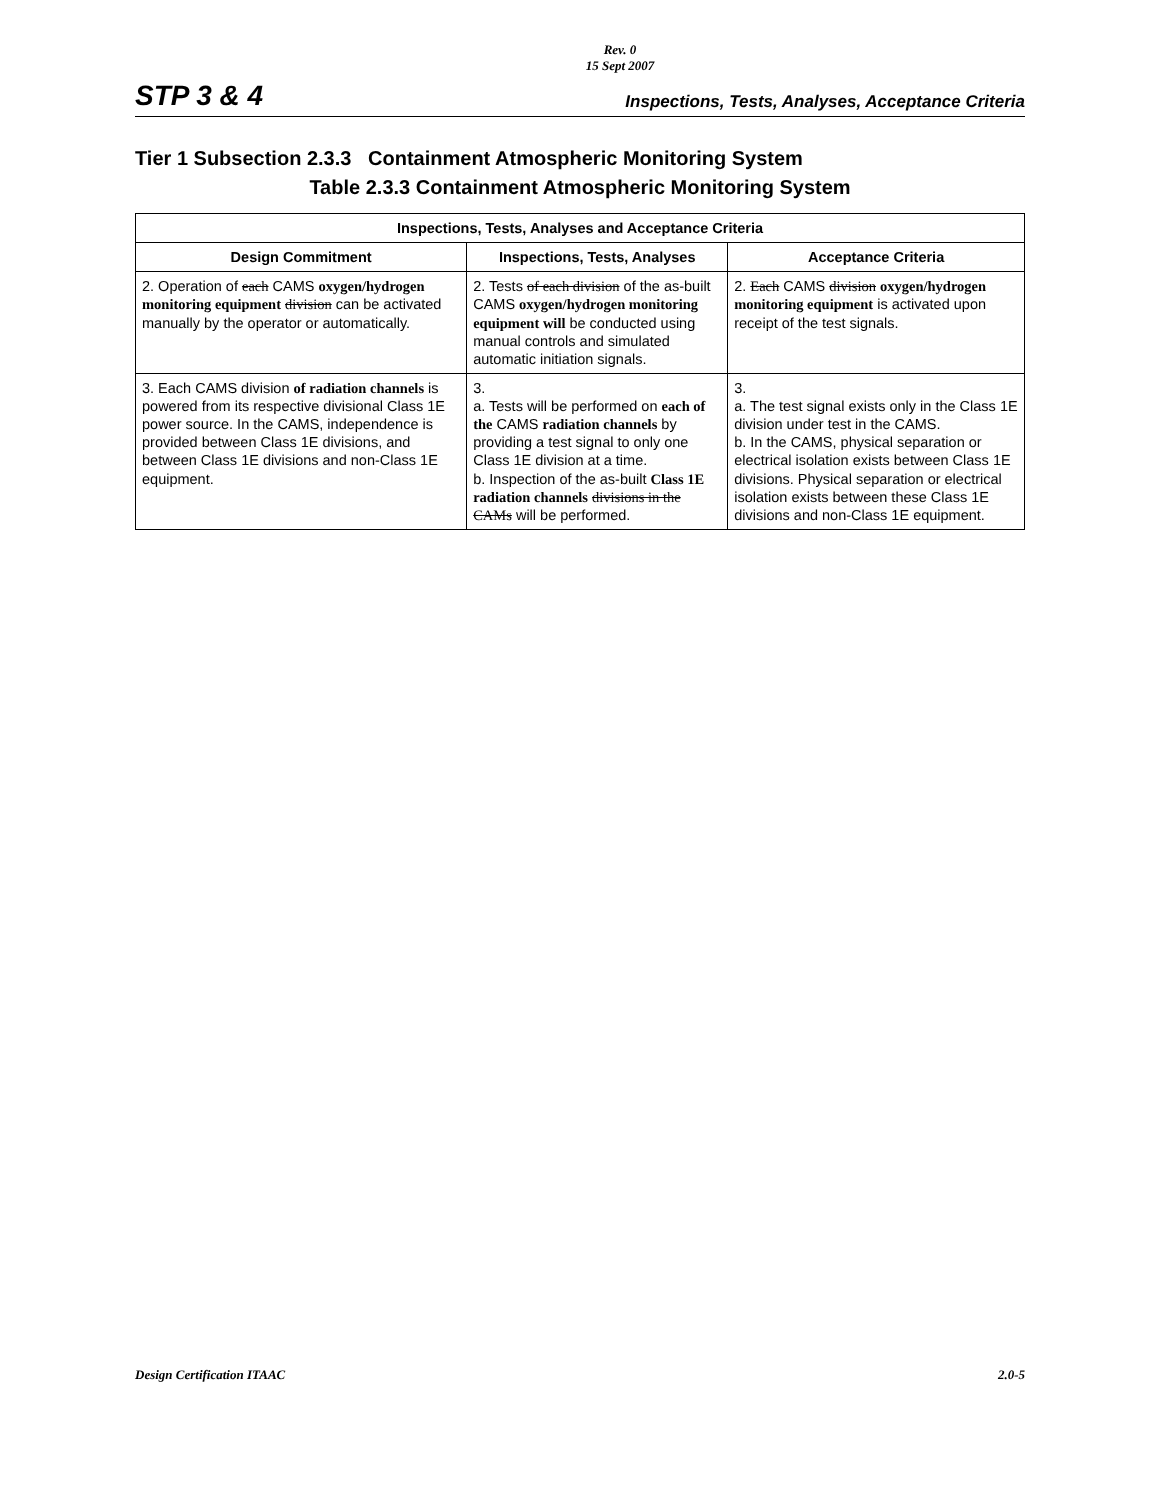Rev. 0
15 Sept 2007
STP 3 & 4 Inspections, Tests, Analyses, Acceptance Criteria
Tier 1 Subsection 2.3.3 Containment Atmospheric Monitoring System
Table 2.3.3 Containment Atmospheric Monitoring System
| Inspections, Tests, Analyses and Acceptance Criteria | | |
| --- | --- | --- |
| Design Commitment | Inspections, Tests, Analyses | Acceptance Criteria |
| 2. Operation of each CAMS oxygen/hydrogen monitoring equipment division can be activated manually by the operator or automatically. | 2. Tests of each division of the as-built CAMS oxygen/hydrogen monitoring equipment will be conducted using manual controls and simulated automatic initiation signals. | 2. Each CAMS division oxygen/hydrogen monitoring equipment is activated upon receipt of the test signals. |
| 3. Each CAMS division of radiation channels is powered from its respective divisional Class 1E power source. In the CAMS, independence is provided between Class 1E divisions, and between Class 1E divisions and non-Class 1E equipment. | 3. a. Tests will be performed on each of the CAMS radiation channels by providing a test signal to only one Class 1E division at a time. b. Inspection of the as-built Class 1E radiation channels divisions in the CAMs will be performed. | 3. a. The test signal exists only in the Class 1E division under test in the CAMS. b. In the CAMS, physical separation or electrical isolation exists between Class 1E divisions. Physical separation or electrical isolation exists between these Class 1E divisions and non-Class 1E equipment. |
Design Certification ITAAC 2.0-5